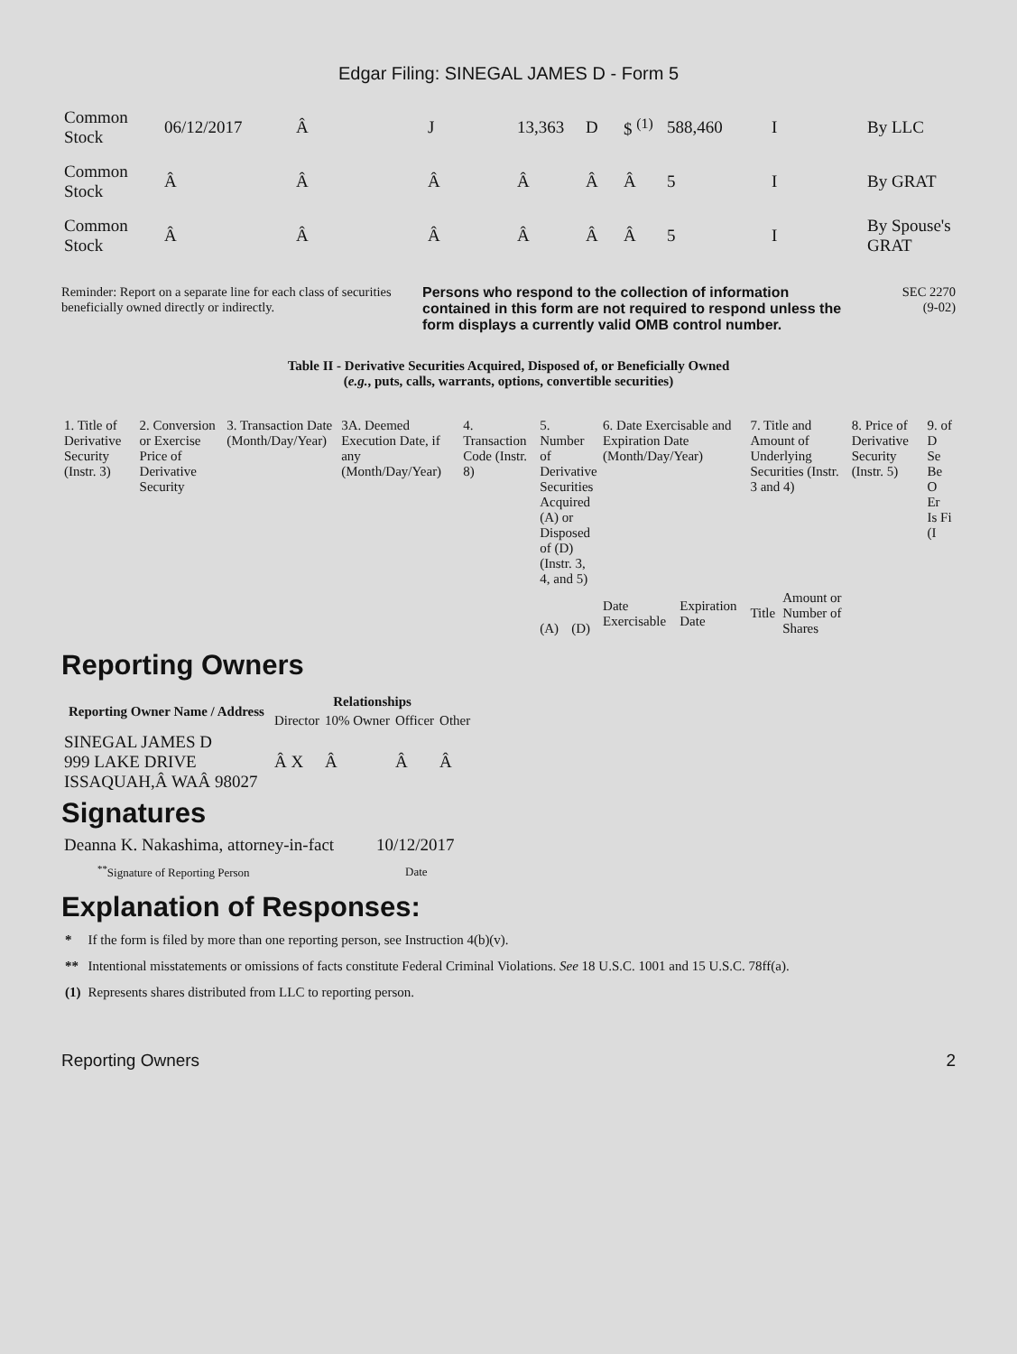Edgar Filing: SINEGAL JAMES D - Form 5
| Common Stock | 06/12/2017 | Â | J | 13,363 | D | $ <sup>(1)</sup> | 588,460 | I | By LLC |
| Common Stock | Â | Â | Â | Â | Â | Â | 5 | I | By GRAT |
| Common Stock | Â | Â | Â | Â | Â | Â | 5 | I | By Spouse's GRAT |
Reminder: Report on a separate line for each class of securities beneficially owned directly or indirectly.
Persons who respond to the collection of information contained in this form are not required to respond unless the form displays a currently valid OMB control number.
SEC 2270
(9-02)
Table II - Derivative Securities Acquired, Disposed of, or Beneficially Owned
(e.g., puts, calls, warrants, options, convertible securities)
| 1. Title of Derivative Security (Instr. 3) | 2. Conversion or Exercise Price of Derivative Security | 3. Transaction Date (Month/Day/Year) | 3A. Deemed Execution Date, if any (Month/Day/Year) | 4. Transaction Code (Instr. 8) | 5. Number of Derivative Securities Acquired (A) or Disposed of (D) (Instr. 3, 4, and 5) | | 6. Date Exercisable and Expiration Date (Month/Day/Year) | | 7. Title and Amount of Underlying Securities (Instr. 3 and 4) | | 8. Price of Derivative Security (Instr. 5) | 9. of D Se Be O Er Is Fi (I |
| | | | | | (A) | (D) | Date Exercisable | Expiration Date | Title | Amount or Number of Shares | | |
Reporting Owners
| Reporting Owner Name / Address | Relationships | | | |
| --- | --- | --- | --- | --- |
| | Director | 10% Owner | Officer | Other |
| SINEGAL JAMES D 999 LAKE DRIVE ISSAQUAH,Â WAÂ 98027 | Â X | Â | Â | Â |
Signatures
| Deanna K. Nakashima, attorney-in-fact | 10/12/2017 |
| <sup>**</sup> Signature of Reporting Person | Date |
Explanation of Responses:
| * | If the form is filed by more than one reporting person, see Instruction 4(b)(v). |
| ** | Intentional misstatements or omissions of facts constitute Federal Criminal Violations. See 18 U.S.C. 1001 and 15 U.S.C. 78ff(a). |
| (1) | Represents shares distributed from LLC to reporting person. |
Reporting Owners 2